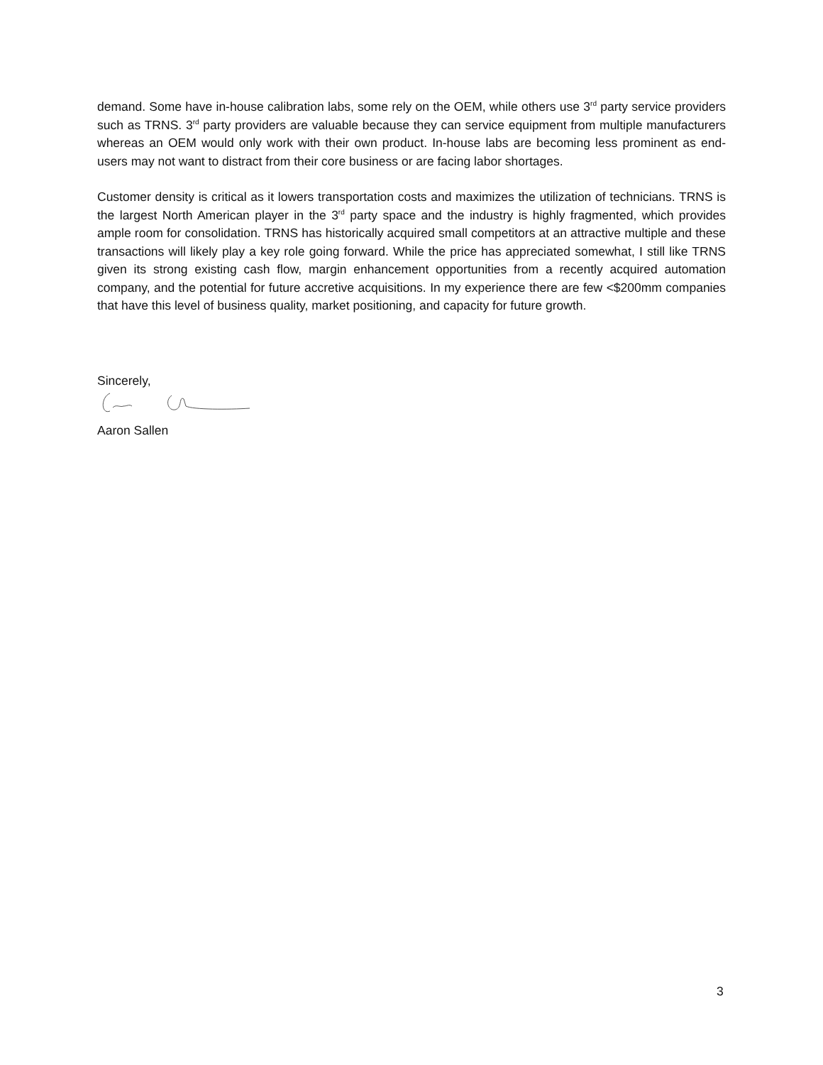demand. Some have in-house calibration labs, some rely on the OEM, while others use 3<sup>rd</sup> party service providers such as TRNS. 3<sup>rd</sup> party providers are valuable because they can service equipment from multiple manufacturers whereas an OEM would only work with their own product. In-house labs are becoming less prominent as end-users may not want to distract from their core business or are facing labor shortages.
Customer density is critical as it lowers transportation costs and maximizes the utilization of technicians. TRNS is the largest North American player in the 3<sup>rd</sup> party space and the industry is highly fragmented, which provides ample room for consolidation. TRNS has historically acquired small competitors at an attractive multiple and these transactions will likely play a key role going forward. While the price has appreciated somewhat, I still like TRNS given its strong existing cash flow, margin enhancement opportunities from a recently acquired automation company, and the potential for future accretive acquisitions. In my experience there are few <$200mm companies that have this level of business quality, market positioning, and capacity for future growth.
Sincerely,
Aaron Sallen
3